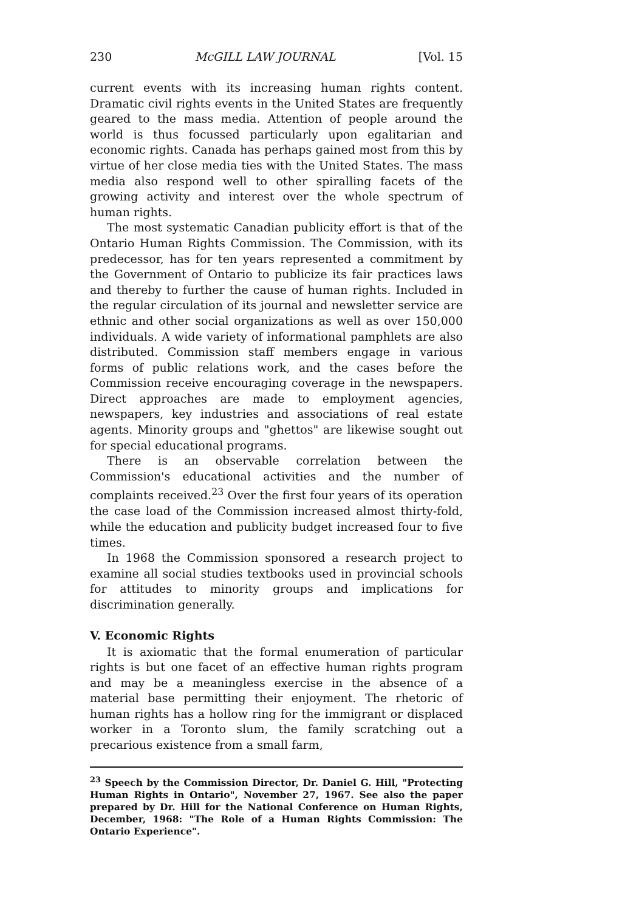230 McGILL LAW JOURNAL [Vol. 15
current events with its increasing human rights content. Dramatic civil rights events in the United States are frequently geared to the mass media. Attention of people around the world is thus focussed particularly upon egalitarian and economic rights. Canada has perhaps gained most from this by virtue of her close media ties with the United States. The mass media also respond well to other spiralling facets of the growing activity and interest over the whole spectrum of human rights.
The most systematic Canadian publicity effort is that of the Ontario Human Rights Commission. The Commission, with its predecessor, has for ten years represented a commitment by the Government of Ontario to publicize its fair practices laws and thereby to further the cause of human rights. Included in the regular circulation of its journal and newsletter service are ethnic and other social organizations as well as over 150,000 individuals. A wide variety of informational pamphlets are also distributed. Commission staff members engage in various forms of public relations work, and the cases before the Commission receive encouraging coverage in the newspapers. Direct approaches are made to employment agencies, newspapers, key industries and associations of real estate agents. Minority groups and "ghettos" are likewise sought out for special educational programs.
There is an observable correlation between the Commission's educational activities and the number of complaints received.<sup>23</sup> Over the first four years of its operation the case load of the Commission increased almost thirty-fold, while the education and publicity budget increased four to five times.
In 1968 the Commission sponsored a research project to examine all social studies textbooks used in provincial schools for attitudes to minority groups and implications for discrimination generally.
V. Economic Rights
It is axiomatic that the formal enumeration of particular rights is but one facet of an effective human rights program and may be a meaningless exercise in the absence of a material base permitting their enjoyment. The rhetoric of human rights has a hollow ring for the immigrant or displaced worker in a Toronto slum, the family scratching out a precarious existence from a small farm,
<sup>23</sup> Speech by the Commission Director, Dr. Daniel G. Hill, "Protecting Human Rights in Ontario", November 27, 1967. See also the paper prepared by Dr. Hill for the National Conference on Human Rights, December, 1968: "The Role of a Human Rights Commission: The Ontario Experience".